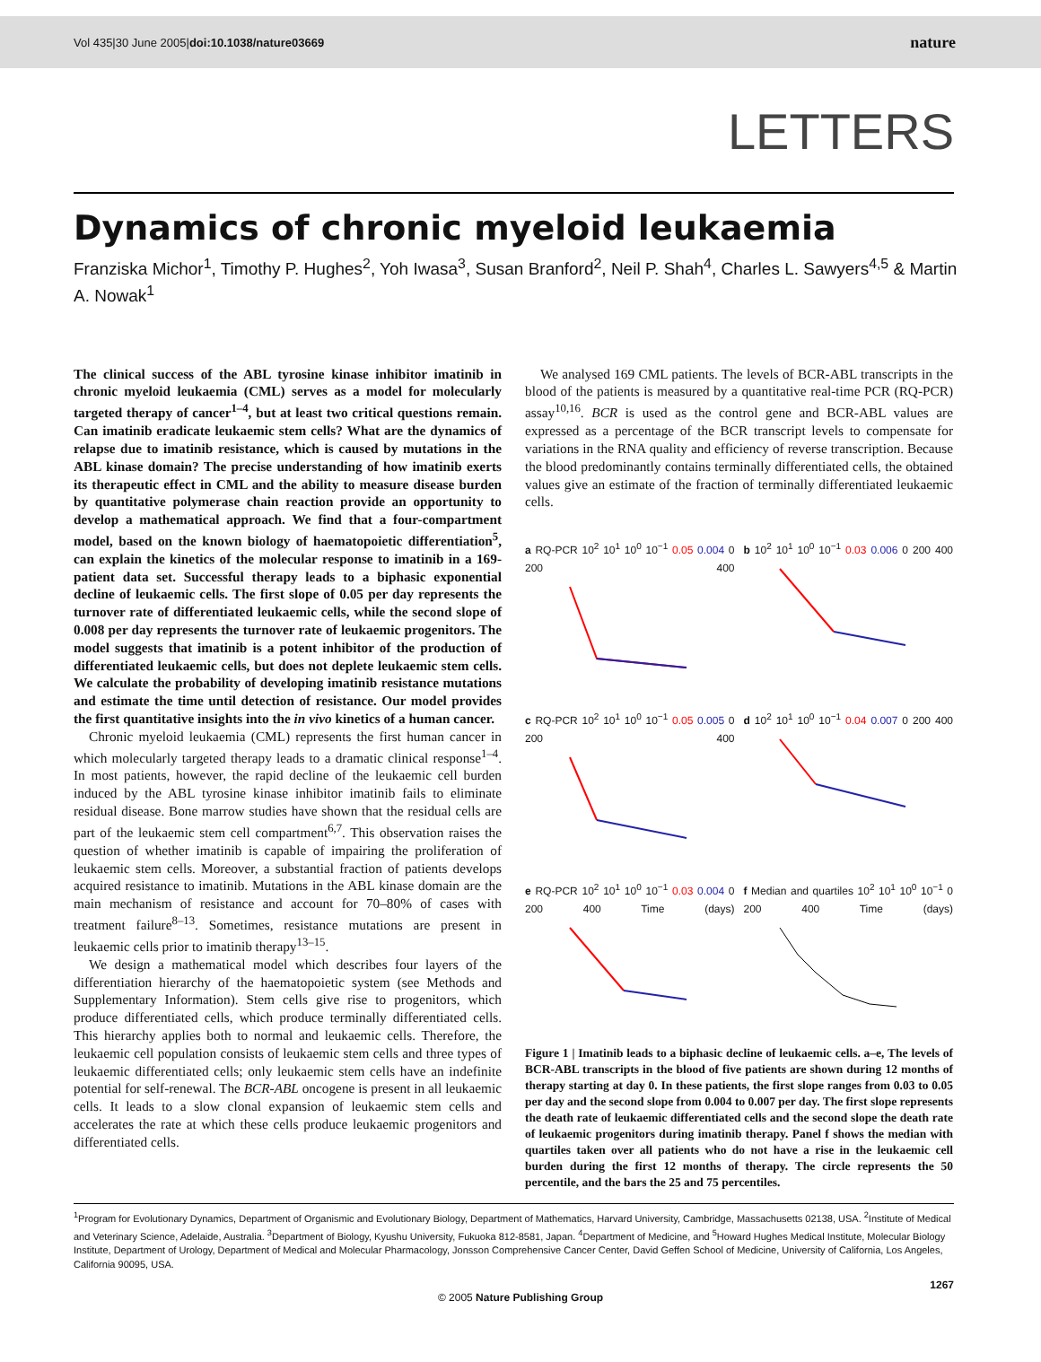Vol 435|30 June 2005|doi:10.1038/nature03669 nature
LETTERS
Dynamics of chronic myeloid leukaemia
Franziska Michor<sup>1</sup>, Timothy P. Hughes<sup>2</sup>, Yoh Iwasa<sup>3</sup>, Susan Branford<sup>2</sup>, Neil P. Shah<sup>4</sup>, Charles L. Sawyers<sup>4,5</sup> & Martin A. Nowak<sup>1</sup>
The clinical success of the ABL tyrosine kinase inhibitor imatinib in chronic myeloid leukaemia (CML) serves as a model for molecularly targeted therapy of cancer<sup>1–4</sup>, but at least two critical questions remain. Can imatinib eradicate leukaemic stem cells? What are the dynamics of relapse due to imatinib resistance, which is caused by mutations in the ABL kinase domain? The precise understanding of how imatinib exerts its therapeutic effect in CML and the ability to measure disease burden by quantitative polymerase chain reaction provide an opportunity to develop a mathematical approach. We find that a four-compartment model, based on the known biology of haematopoietic differentiation<sup>5</sup>, can explain the kinetics of the molecular response to imatinib in a 169-patient data set. Successful therapy leads to a biphasic exponential decline of leukaemic cells. The first slope of 0.05 per day represents the turnover rate of differentiated leukaemic cells, while the second slope of 0.008 per day represents the turnover rate of leukaemic progenitors. The model suggests that imatinib is a potent inhibitor of the production of differentiated leukaemic cells, but does not deplete leukaemic stem cells. We calculate the probability of developing imatinib resistance mutations and estimate the time until detection of resistance. Our model provides the first quantitative insights into the in vivo kinetics of a human cancer.
Chronic myeloid leukaemia (CML) represents the first human cancer in which molecularly targeted therapy leads to a dramatic clinical response<sup>1–4</sup>. In most patients, however, the rapid decline of the leukaemic cell burden induced by the ABL tyrosine kinase inhibitor imatinib fails to eliminate residual disease. Bone marrow studies have shown that the residual cells are part of the leukaemic stem cell compartment<sup>6,7</sup>. This observation raises the question of whether imatinib is capable of impairing the proliferation of leukaemic stem cells. Moreover, a substantial fraction of patients develops acquired resistance to imatinib. Mutations in the ABL kinase domain are the main mechanism of resistance and account for 70–80% of cases with treatment failure<sup>8–13</sup>. Sometimes, resistance mutations are present in leukaemic cells prior to imatinib therapy<sup>13–15</sup>.
We design a mathematical model which describes four layers of the differentiation hierarchy of the haematopoietic system (see Methods and Supplementary Information). Stem cells give rise to progenitors, which produce differentiated cells, which produce terminally differentiated cells. This hierarchy applies both to normal and leukaemic cells. Therefore, the leukaemic cell population consists of leukaemic stem cells and three types of leukaemic differentiated cells; only leukaemic stem cells have an indefinite potential for self-renewal. The BCR-ABL oncogene is present in all leukaemic cells. It leads to a slow clonal expansion of leukaemic stem cells and accelerates the rate at which these cells produce leukaemic progenitors and differentiated cells.
We analysed 169 CML patients. The levels of BCR-ABL transcripts in the blood of the patients is measured by a quantitative real-time PCR (RQ-PCR) assay<sup>10,16</sup>. BCR is used as the control gene and BCR-ABL values are expressed as a percentage of the BCR transcript levels to compensate for variations in the RNA quality and efficiency of reverse transcription. Because the blood predominantly contains terminally differentiated cells, the obtained values give an estimate of the fraction of terminally differentiated leukaemic cells.
a RQ-PCR 10<sup>2</sup> 10<sup>1</sup> 10<sup>0</sup> 10<sup>−1</sup> 0.05 0.004 0 200 400
b 10<sup>2</sup> 10<sup>1</sup> 10<sup>0</sup> 10<sup>−1</sup> 0.03 0.006 0 200 400
c RQ-PCR 10<sup>2</sup> 10<sup>1</sup> 10<sup>0</sup> 10<sup>−1</sup> 0.05 0.005 0 200 400
d 10<sup>2</sup> 10<sup>1</sup> 10<sup>0</sup> 10<sup>−1</sup> 0.04 0.007 0 200 400
e RQ-PCR 10<sup>2</sup> 10<sup>1</sup> 10<sup>0</sup> 10<sup>−1</sup> 0.03 0.004 0 200 400 Time (days)
f Median and quartiles 10<sup>2</sup> 10<sup>1</sup> 10<sup>0</sup> 10<sup>−1</sup> 0 200 400 Time (days)
Figure 1 | Imatinib leads to a biphasic decline of leukaemic cells. a–e, The levels of BCR-ABL transcripts in the blood of five patients are shown during 12 months of therapy starting at day 0. In these patients, the first slope ranges from 0.03 to 0.05 per day and the second slope from 0.004 to 0.007 per day. The first slope represents the death rate of leukaemic differentiated cells and the second slope the death rate of leukaemic progenitors during imatinib therapy. Panel f shows the median with quartiles taken over all patients who do not have a rise in the leukaemic cell burden during the first 12 months of therapy. The circle represents the 50 percentile, and the bars the 25 and 75 percentiles.
<sup>1</sup> Program for Evolutionary Dynamics, Department of Organismic and Evolutionary Biology, Department of Mathematics, Harvard University, Cambridge, Massachusetts 02138, USA. <sup>2</sup>Institute of Medical and Veterinary Science, Adelaide, Australia. <sup>3</sup>Department of Biology, Kyushu University, Fukuoka 812-8581, Japan. <sup>4</sup>Department of Medicine, and <sup>5</sup>Howard Hughes Medical Institute, Molecular Biology Institute, Department of Urology, Department of Medical and Molecular Pharmacology, Jonsson Comprehensive Cancer Center, David Geffen School of Medicine, University of California, Los Angeles, California 90095, USA.
1267
© 2005 Nature Publishing Group